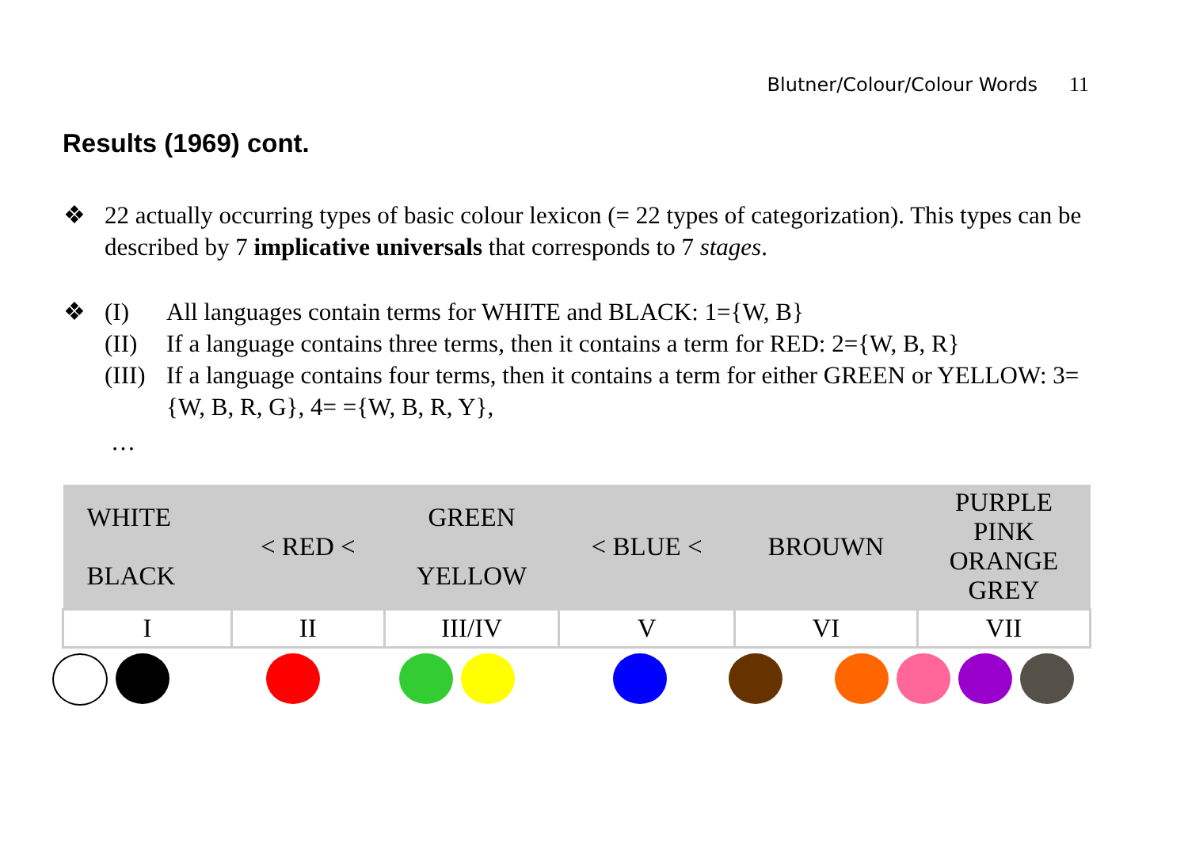Blutner/Colour/Colour Words 11
Results (1969) cont.
❖ 22 actually occurring types of basic colour lexicon (= 22 types of categorization). This types can be described by 7 implicative universals that corresponds to 7 stages.
❖ (I) All languages contain terms for WHITE and BLACK: 1={W, B}
(II) If a language contains three terms, then it contains a term for RED: 2={W, B, R}
(III) If a language contains four terms, then it contains a term for either GREEN or YELLOW: 3={W, B, R, G}, 4= ={W, B, R, Y},
…
| WHITE BLACK | < RED < | GREEN YELLOW | < BLUE < | BROUWN | PURPLE PINK ORANGE GREY |
| I | II | III/IV | V | VI | VII |